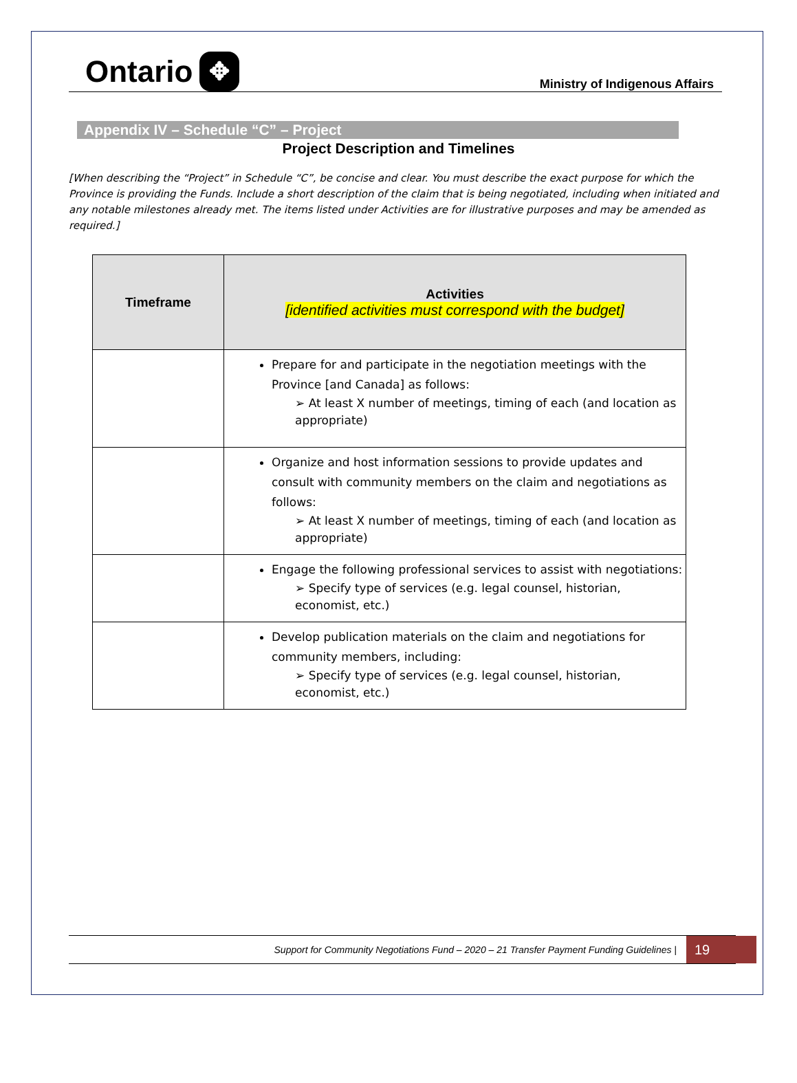Ontario ✥
Ministry of Indigenous Affairs
Appendix IV – Schedule “C” – Project
Project Description and Timelines
[When describing the “Project” in Schedule “C”, be concise and clear. You must describe the exact purpose for which the Province is providing the Funds. Include a short description of the claim that is being negotiated, including when initiated and any notable milestones already met. The items listed under Activities are for illustrative purposes and may be amended as required.]
| Timeframe | Activities [identified activities must correspond with the budget] |
| --- | --- |
| | Prepare for and participate in the negotiation meetings with the Province [and Canada] as follows: ➢ At least X number of meetings, timing of each (and location as appropriate) |
| | Organize and host information sessions to provide updates and consult with community members on the claim and negotiations as follows: ➢ At least X number of meetings, timing of each (and location as appropriate) |
| | Engage the following professional services to assist with negotiations: ➢ Specify type of services (e.g. legal counsel, historian, economist, etc.) |
| | Develop publication materials on the claim and negotiations for community members, including: ➢ Specify type of services (e.g. legal counsel, historian, economist, etc.) |
Support for Community Negotiations Fund – 2020 – 21 Transfer Payment Funding Guidelines |
19